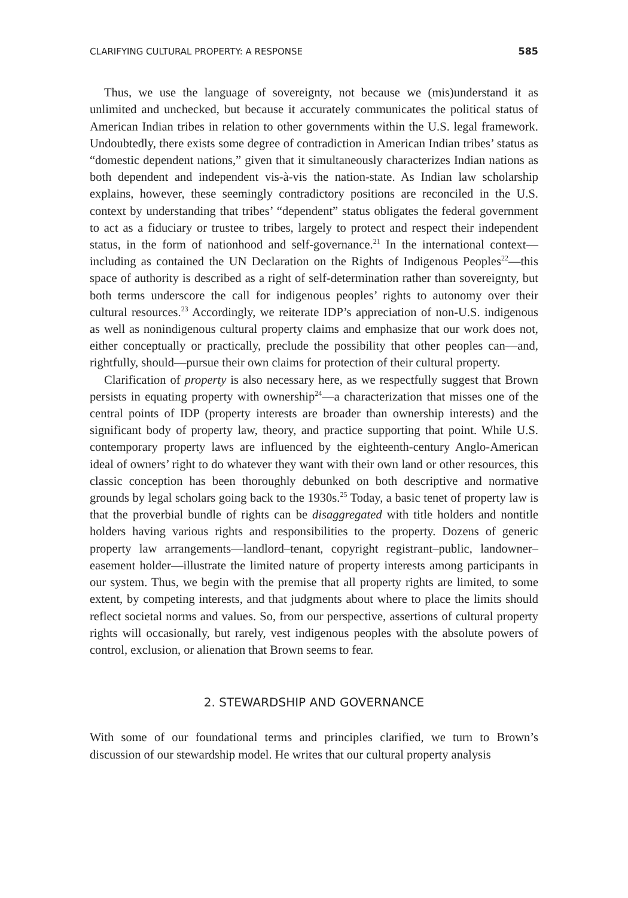CLARIFYING CULTURAL PROPERTY: A RESPONSE 585
Thus, we use the language of sovereignty, not because we (mis)understand it as unlimited and unchecked, but because it accurately communicates the political status of American Indian tribes in relation to other governments within the U.S. legal framework. Undoubtedly, there exists some degree of contradiction in American Indian tribes’ status as “domestic dependent nations,” given that it simultaneously characterizes Indian nations as both dependent and independent vis-à-vis the nation-state. As Indian law scholarship explains, however, these seemingly contradictory positions are reconciled in the U.S. context by understanding that tribes’ “dependent” status obligates the federal government to act as a fiduciary or trustee to tribes, largely to protect and respect their independent status, in the form of nationhood and self-governance.<sup>21</sup> In the international context—including as contained the UN Declaration on the Rights of Indigenous Peoples<sup>22</sup>—this space of authority is described as a right of self-determination rather than sovereignty, but both terms underscore the call for indigenous peoples’ rights to autonomy over their cultural resources.<sup>23</sup> Accordingly, we reiterate IDP’s appreciation of non-U.S. indigenous as well as nonindigenous cultural property claims and emphasize that our work does not, either conceptually or practically, preclude the possibility that other peoples can—and, rightfully, should—pursue their own claims for protection of their cultural property.
Clarification of property is also necessary here, as we respectfully suggest that Brown persists in equating property with ownership<sup>24</sup>—a characterization that misses one of the central points of IDP (property interests are broader than ownership interests) and the significant body of property law, theory, and practice supporting that point. While U.S. contemporary property laws are influenced by the eighteenth-century Anglo-American ideal of owners’ right to do whatever they want with their own land or other resources, this classic conception has been thoroughly debunked on both descriptive and normative grounds by legal scholars going back to the 1930s.<sup>25</sup> Today, a basic tenet of property law is that the proverbial bundle of rights can be disaggregated with title holders and nontitle holders having various rights and responsibilities to the property. Dozens of generic property law arrangements—landlord–tenant, copyright registrant–public, landowner–easement holder—illustrate the limited nature of property interests among participants in our system. Thus, we begin with the premise that all property rights are limited, to some extent, by competing interests, and that judgments about where to place the limits should reflect societal norms and values. So, from our perspective, assertions of cultural property rights will occasionally, but rarely, vest indigenous peoples with the absolute powers of control, exclusion, or alienation that Brown seems to fear.
2. STEWARDSHIP AND GOVERNANCE
With some of our foundational terms and principles clarified, we turn to Brown’s discussion of our stewardship model. He writes that our cultural property analysis